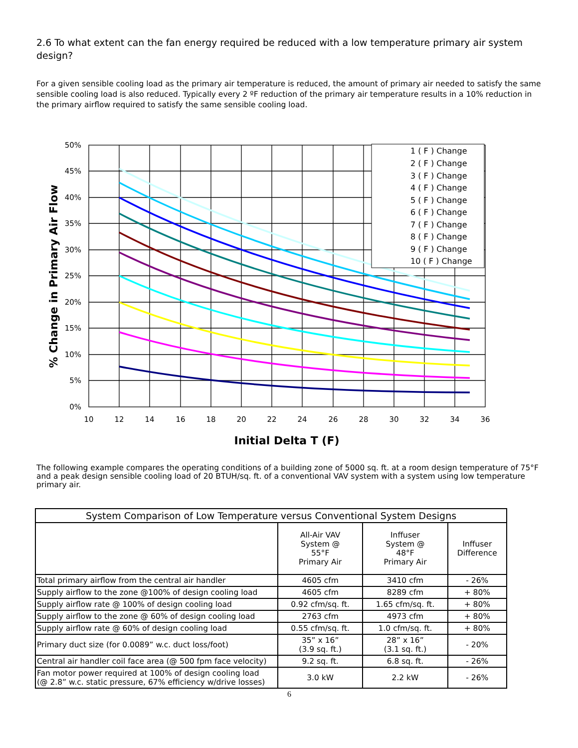2.6 To what extent can the fan energy required be reduced with a low temperature primary air system design?
For a given sensible cooling load as the primary air temperature is reduced, the amount of primary air needed to satisfy the same sensible cooling load is also reduced. Typically every 2 ºF reduction of the primary air temperature results in a 10% reduction in the primary airflow required to satisfy the same sensible cooling load.
1 ( F ) Change
2 ( F ) Change
3 ( F ) Change
4 ( F ) Change
5 ( F ) Change
6 ( F ) Change
7 ( F ) Change
8 ( F ) Change
9 ( F ) Change
10 ( F ) Change
50%
45%
40%
35%
30%
25%
20%
15%
10%
5%
0%
10
12
14
16
18
20
22
24
26
28
30
32
34
36
Initial Delta T (F)
% Change in Primary Air Flow
The following example compares the operating conditions of a building zone of 5000 sq. ft. at a room design temperature of 75°F and a peak design sensible cooling load of 20 BTUH/sq. ft. of a conventional VAV system with a system using low temperature primary air.
| System Comparison of Low Temperature versus Conventional System Designs | | | |
| --- | --- | --- | --- |
| | All-Air VAV System @ 55°F Primary Air | Inffuser System @ 48°F Primary Air | Inffuser Difference |
| Total primary airflow from the central air handler | 4605 cfm | 3410 cfm | - 26% |
| Supply airflow to the zone @100% of design cooling load | 4605 cfm | 8289 cfm | + 80% |
| Supply airflow rate @ 100% of design cooling load | 0.92 cfm/sq. ft. | 1.65 cfm/sq. ft. | + 80% |
| Supply airflow to the zone @ 60% of design cooling load | 2763 cfm | 4973 cfm | + 80% |
| Supply airflow rate @ 60% of design cooling load | 0.55 cfm/sq. ft. | 1.0 cfm/sq. ft. | + 80% |
| Primary duct size (for 0.0089” w.c. duct loss/foot) | 35” x 16” (3.9 sq. ft.) | 28” x 16” (3.1 sq. ft.) | - 20% |
| Central air handler coil face area (@ 500 fpm face velocity) | 9.2 sq. ft. | 6.8 sq. ft. | - 26% |
| Fan motor power required at 100% of design cooling load (@ 2.8” w.c. static pressure, 67% efficiency w/drive losses) | 3.0 kW | 2.2 kW | - 26% |
6